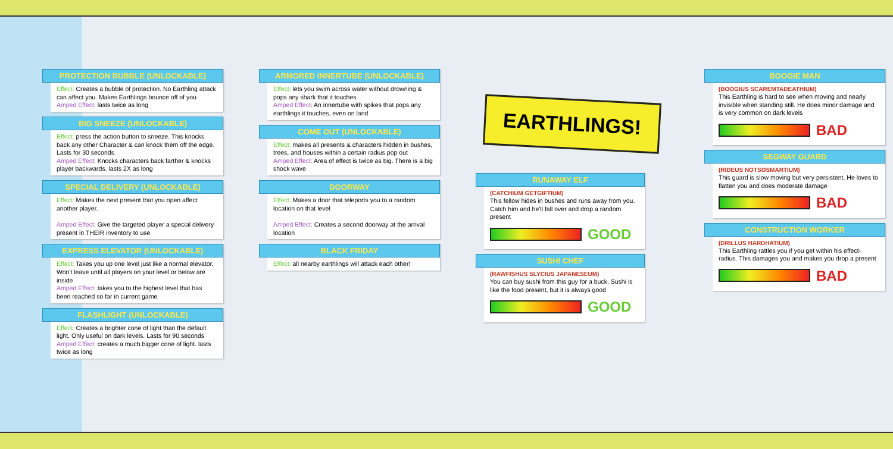PROTECTION BUBBLE (UNLOCKABLE)
Effect: Creates a bubble of protection. No Earthling attack can affect you. Makes Earthlings bounce off of you
Amped Effect: lasts twice as long
BIG SNEEZE (UNLOCKABLE)
Effect: press the action button to sneeze. This knocks back any other Character & can knock them off the edge. Lasts for 30 seconds
Amped Effect: Knocks characters back farther & knocks player backwards. lasts 2X as long
SPECIAL DELIVERY (UNLOCKABLE)
Effect: Makes the next present that you open affect another player.
Amped Effect: Give the targeted player a special delivery present in THEIR inventory to use
EXPRESS ELEVATOR (UNLOCKABLE)
Effect: Takes you up one level just like a normal elevator. Won't leave until all players on your level or below are inside
Amped Effect: takes you to the highest level that has been reached so far in current game
FLASHLIGHT (UNLOCKABLE)
Effect: Creates a brighter cone of light than the default light. Only useful on dark levels. Lasts for 90 seconds
Amped Effect: creates a much bigger cone of light. lasts twice as long
ARMORED INNERTUBE (UNLOCKABLE)
Effect: lets you swim across water without drowning & pops any shark that it touches
Amped Effect: An innertube with spikes that pops any earthlings it touches, even on land
COME OUT (UNLOCKABLE)
Effect: makes all presents & characters hidden in bushes, trees, and houses within a certain radius pop out
Amped Effect: Area of effect is twice as big. There is a big shock wave
DOORWAY
Effect: Makes a door that teleports you to a random location on that level
Amped Effect: Creates a second doorway at the arrival location
BLACK FRIDAY
Effect: all nearby earthlings will attack each other!
EARTHLINGS!
RUNAWAY ELF
(CATCHIUM GETGIFTIUM)
This fellow hides in bushes and runs away from you. Catch him and he'll fall over and drop a random present
GOOD
SUSHI CHEF
(RAWFISHUS SLYCIUS JAPANESEUM)
You can buy sushi from this guy for a buck. Sushi is like the food present, but it is always good
GOOD
BOOGIE MAN
(BOOGIUS SCAREMTADEATHIUM)
This Earthling is hard to see when moving and nearly invisible when standing still. He does minor damage and is very common on dark levels
BAD
SEGWAY GUARD
(RIDEUS NOTSOSMARTIUM)
This guard is slow moving but very persistent. He loves to flatten you and does moderate damage
BAD
CONSTRUCTION WORKER
(DRILLUS HARDHATIUM)
This Earthling rattles you if you get within his effect-radius. This damages you and makes you drop a present
BAD